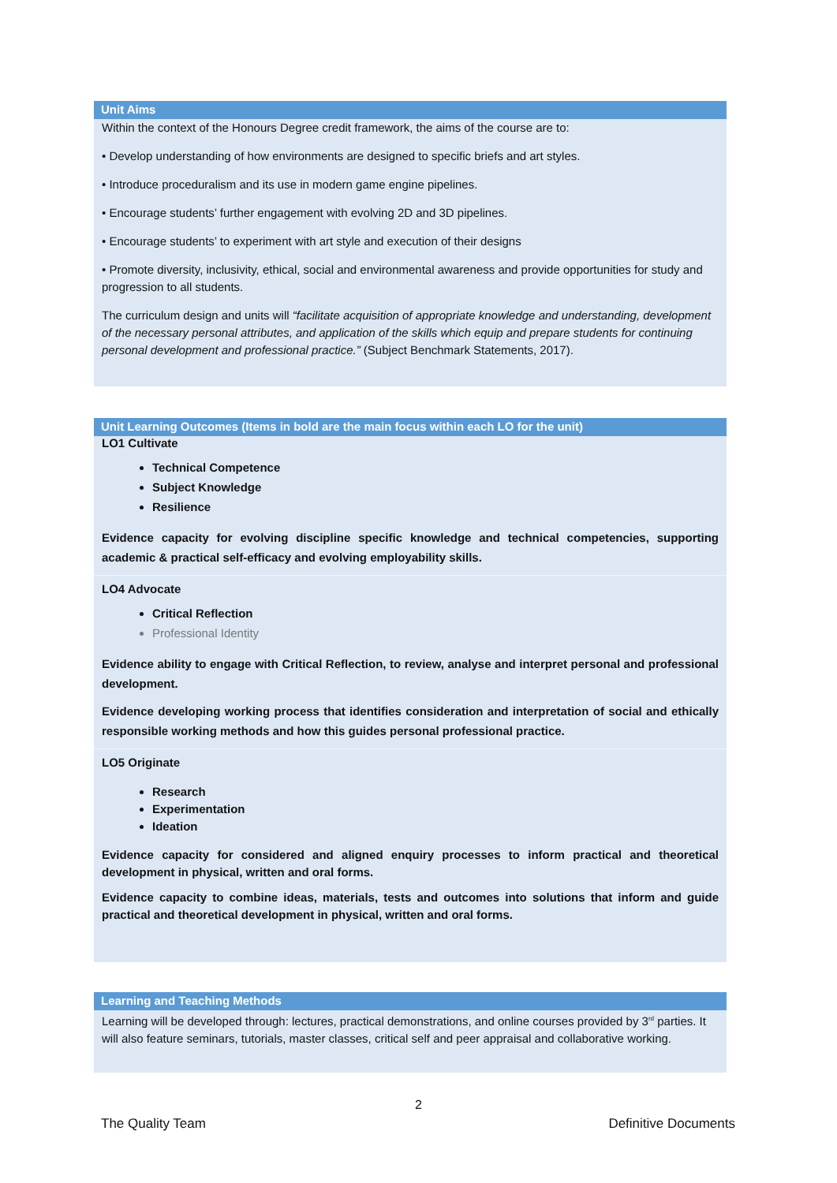Unit Aims
Within the context of the Honours Degree credit framework, the aims of the course are to:
• Develop understanding of how environments are designed to specific briefs and art styles.
• Introduce proceduralism and its use in modern game engine pipelines.
• Encourage students’ further engagement with evolving 2D and 3D pipelines.
• Encourage students’ to experiment with art style and execution of their designs
• Promote diversity, inclusivity, ethical, social and environmental awareness and provide opportunities for study and progression to all students.
The curriculum design and units will “facilitate acquisition of appropriate knowledge and understanding, development of the necessary personal attributes, and application of the skills which equip and prepare students for continuing personal development and professional practice.” (Subject Benchmark Statements, 2017).
Unit Learning Outcomes (Items in bold are the main focus within each LO for the unit)
LO1 Cultivate
Technical Competence
Subject Knowledge
Resilience
Evidence capacity for evolving discipline specific knowledge and technical competencies, supporting academic & practical self-efficacy and evolving employability skills.
LO4 Advocate
Critical Reflection
Professional Identity
Evidence ability to engage with Critical Reflection, to review, analyse and interpret personal and professional development.
Evidence developing working process that identifies consideration and interpretation of social and ethically responsible working methods and how this guides personal professional practice.
LO5 Originate
Research
Experimentation
Ideation
Evidence capacity for considered and aligned enquiry processes to inform practical and theoretical development in physical, written and oral forms.
Evidence capacity to combine ideas, materials, tests and outcomes into solutions that inform and guide practical and theoretical development in physical, written and oral forms.
Learning and Teaching Methods
Learning will be developed through: lectures, practical demonstrations, and online courses provided by 3<sup>rd</sup> parties. It will also feature seminars, tutorials, master classes, critical self and peer appraisal and collaborative working.
2
The Quality Team Definitive Documents